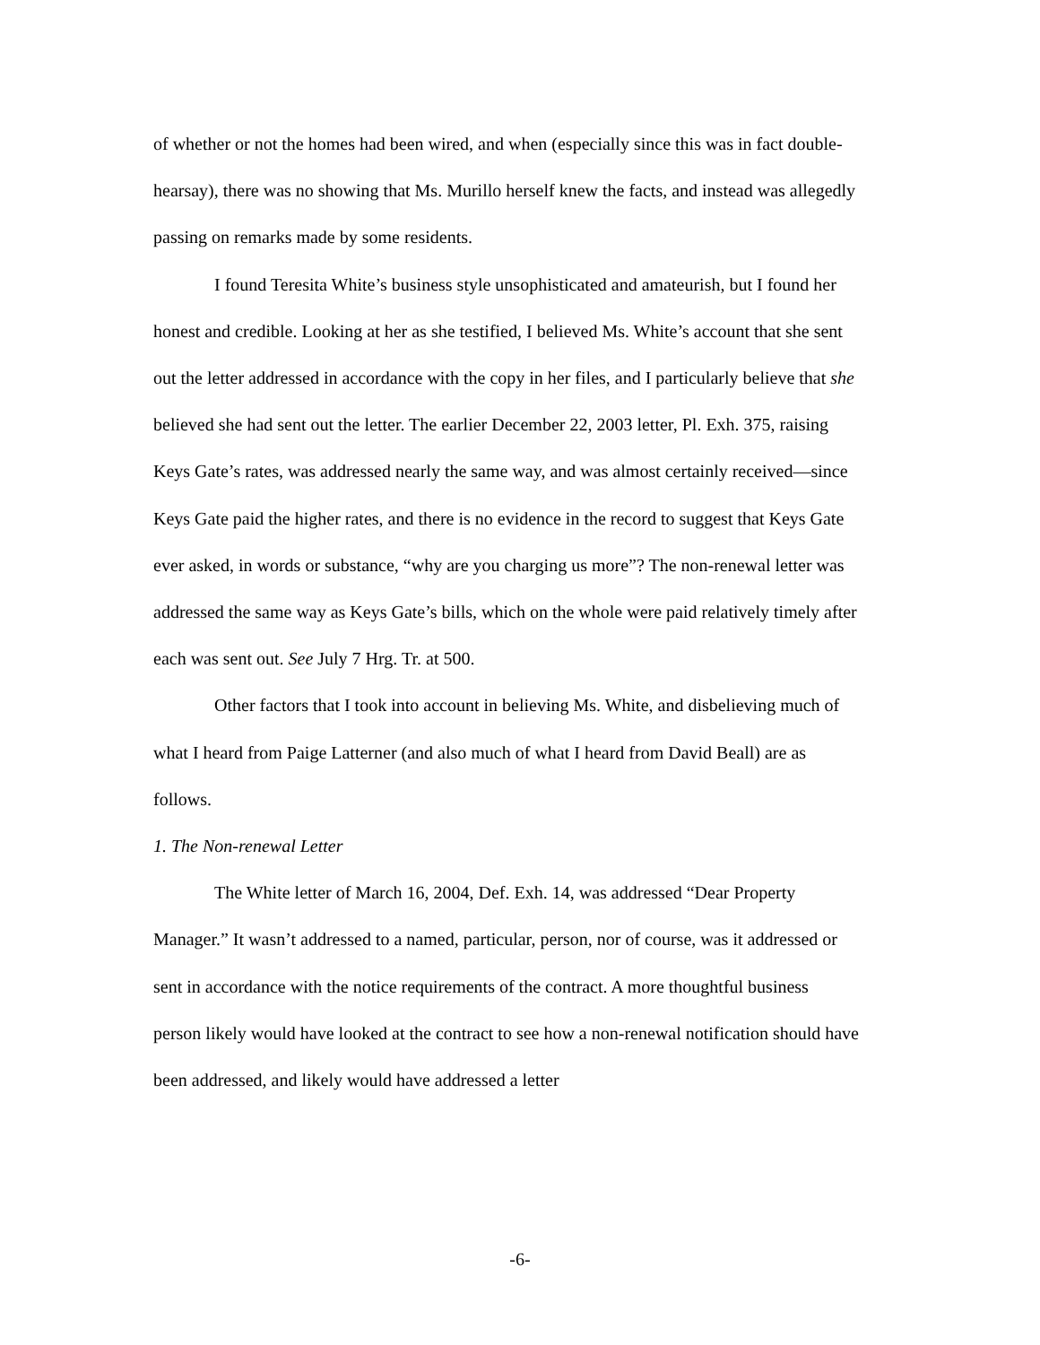of whether or not the homes had been wired, and when (especially since this was in fact double-hearsay), there was no showing that Ms. Murillo herself knew the facts, and instead was allegedly passing on remarks made by some residents.
I found Teresita White’s business style unsophisticated and amateurish, but I found her honest and credible. Looking at her as she testified, I believed Ms. White’s account that she sent out the letter addressed in accordance with the copy in her files, and I particularly believe that she believed she had sent out the letter. The earlier December 22, 2003 letter, Pl. Exh. 375, raising Keys Gate’s rates, was addressed nearly the same way, and was almost certainly received—since Keys Gate paid the higher rates, and there is no evidence in the record to suggest that Keys Gate ever asked, in words or substance, “why are you charging us more”? The non-renewal letter was addressed the same way as Keys Gate’s bills, which on the whole were paid relatively timely after each was sent out. See July 7 Hrg. Tr. at 500.
Other factors that I took into account in believing Ms. White, and disbelieving much of what I heard from Paige Latterner (and also much of what I heard from David Beall) are as follows.
1. The Non-renewal Letter
The White letter of March 16, 2004, Def. Exh. 14, was addressed “Dear Property Manager.” It wasn’t addressed to a named, particular, person, nor of course, was it addressed or sent in accordance with the notice requirements of the contract. A more thoughtful business person likely would have looked at the contract to see how a non-renewal notification should have been addressed, and likely would have addressed a letter
-6-